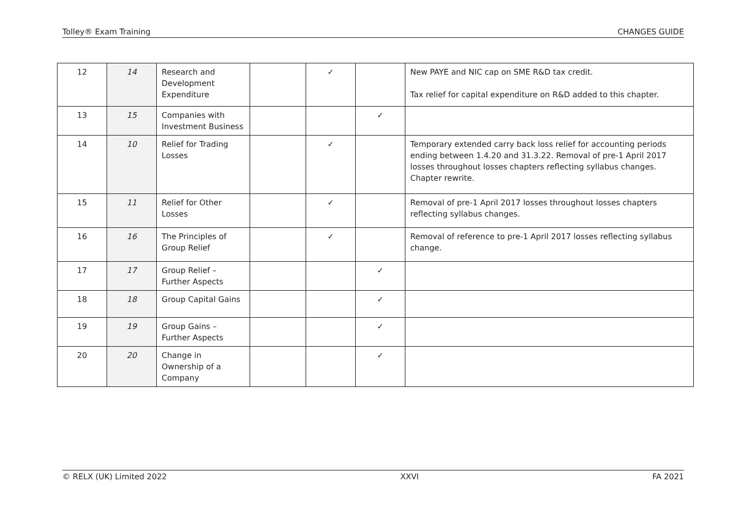Tolley® Exam Training CHANGES GUIDE
| 12 | 14 | Research and Development Expenditure | | ✓ | | New PAYE and NIC cap on SME R&D tax credit. Tax relief for capital expenditure on R&D added to this chapter. |
| 13 | 15 | Companies with Investment Business | | | ✓ | |
| 14 | 10 | Relief for Trading Losses | | ✓ | | Temporary extended carry back loss relief for accounting periods ending between 1.4.20 and 31.3.22. Removal of pre-1 April 2017 losses throughout losses chapters reflecting syllabus changes. Chapter rewrite. |
| 15 | 11 | Relief for Other Losses | | ✓ | | Removal of pre-1 April 2017 losses throughout losses chapters reflecting syllabus changes. |
| 16 | 16 | The Principles of Group Relief | | ✓ | | Removal of reference to pre-1 April 2017 losses reflecting syllabus change. |
| 17 | 17 | Group Relief – Further Aspects | | | ✓ | |
| 18 | 18 | Group Capital Gains | | | ✓ | |
| 19 | 19 | Group Gains – Further Aspects | | | ✓ | |
| 20 | 20 | Change in Ownership of a Company | | | ✓ | |
© RELX (UK) Limited 2022 XXVI FA 2021